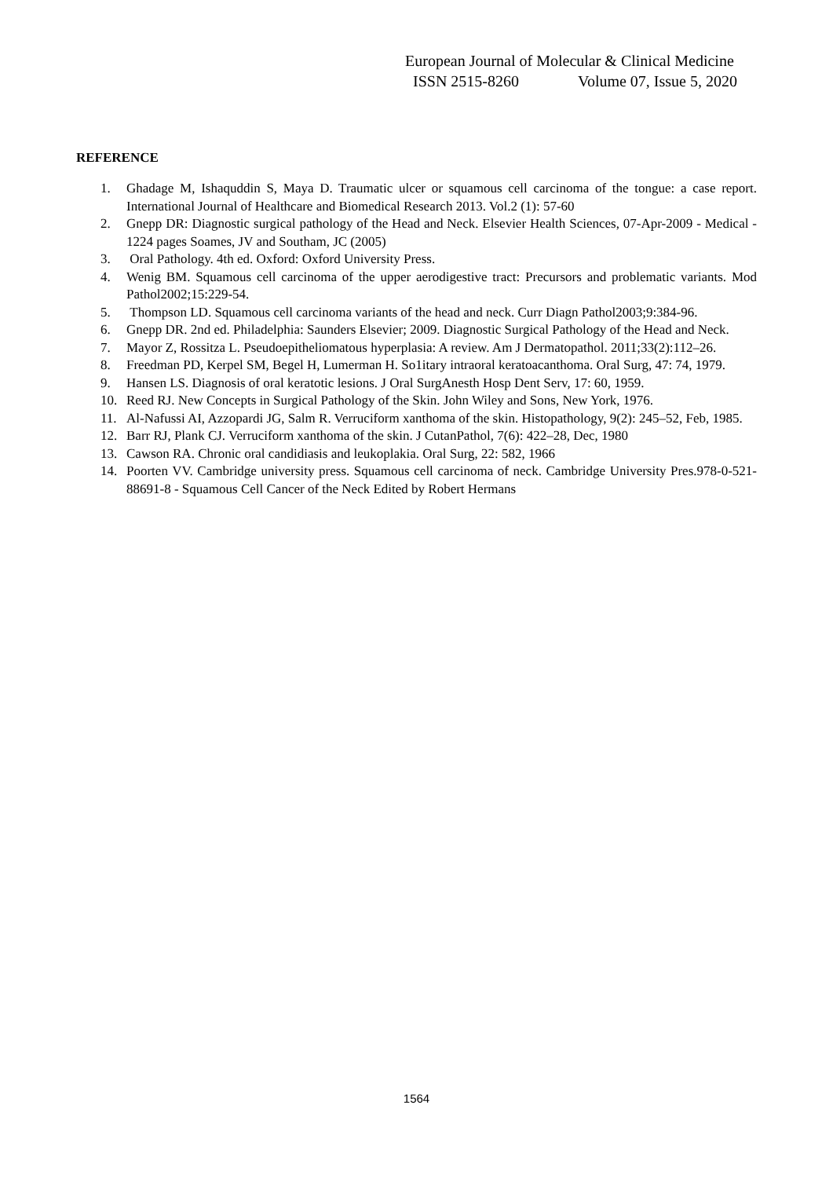European Journal of Molecular & Clinical Medicine
ISSN 2515-8260 Volume 07, Issue 5, 2020
REFERENCE
1. Ghadage M, Ishaquddin S, Maya D. Traumatic ulcer or squamous cell carcinoma of the tongue: a case report. International Journal of Healthcare and Biomedical Research 2013. Vol.2 (1): 57-60
2. Gnepp DR: Diagnostic surgical pathology of the Head and Neck. Elsevier Health Sciences, 07-Apr-2009 - Medical - 1224 pages Soames, JV and Southam, JC (2005)
3. Oral Pathology. 4th ed. Oxford: Oxford University Press.
4. Wenig BM. Squamous cell carcinoma of the upper aerodigestive tract: Precursors and problematic variants. Mod Pathol2002;15:229-54.
5. Thompson LD. Squamous cell carcinoma variants of the head and neck. Curr Diagn Pathol2003;9:384-96.
6. Gnepp DR. 2nd ed. Philadelphia: Saunders Elsevier; 2009. Diagnostic Surgical Pathology of the Head and Neck.
7. Mayor Z, Rossitza L. Pseudoepitheliomatous hyperplasia: A review. Am J Dermatopathol. 2011;33(2):112–26.
8. Freedman PD, Kerpel SM, Begel H, Lumerman H. So1itary intraoral keratoacanthoma. Oral Surg, 47: 74, 1979.
9. Hansen LS. Diagnosis of oral keratotic lesions. J Oral SurgAnesth Hosp Dent Serv, 17: 60, 1959.
10. Reed RJ. New Concepts in Surgical Pathology of the Skin. John Wiley and Sons, New York, 1976.
11. Al-Nafussi AI, Azzopardi JG, Salm R. Verruciform xanthoma of the skin. Histopathology, 9(2): 245–52, Feb, 1985.
12. Barr RJ, Plank CJ. Verruciform xanthoma of the skin. J CutanPathol, 7(6): 422–28, Dec, 1980
13. Cawson RA. Chronic oral candidiasis and leukoplakia. Oral Surg, 22: 582, 1966
14. Poorten VV. Cambridge university press. Squamous cell carcinoma of neck. Cambridge University Pres.978-0-521-88691-8 - Squamous Cell Cancer of the Neck Edited by Robert Hermans
1564